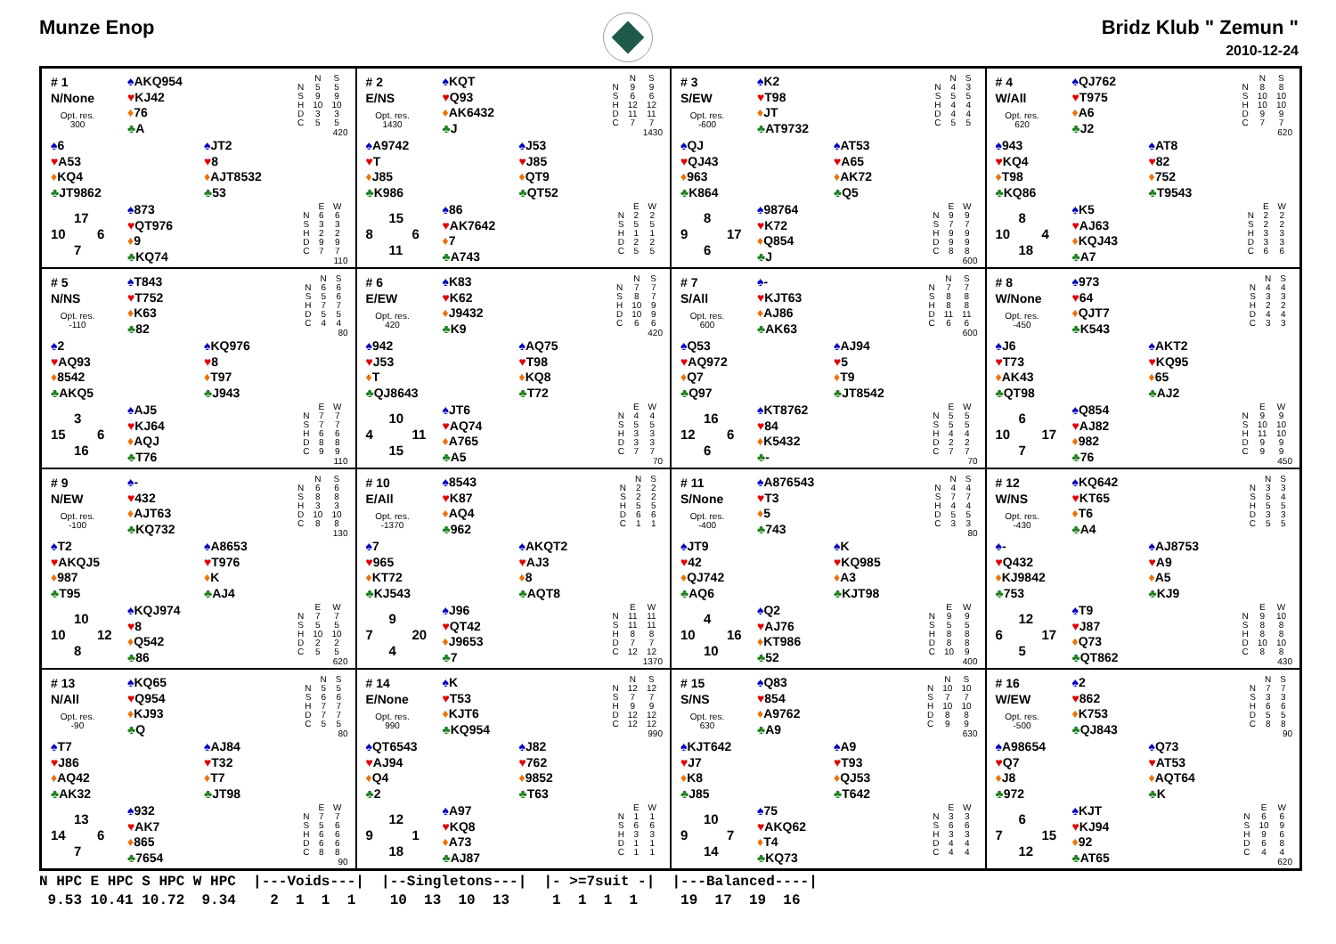Munze Enop Bridz Klub " Zemun "
2010-12-24
# 1
N/None
Opt. res.
300
♠AKQ954
♥KJ42
♦76
♣A
| | N | S |
| --- | --- | --- |
| N | 5 | 5 |
| S | 9 | 9 |
| H | 10 | 10 |
| D | 3 | 3 |
| C | 5 | 5 |
420
♠6
♥A53
♦KQ4
♣JT9862
♠JT2
♥8
♦AJT8532
♣53
17 10 6 7
♠873
♥QT976
♦9
♣KQ74
| | E | W |
| --- | --- | --- |
| N | 6 | 6 |
| S | 3 | 3 |
| H | 2 | 2 |
| D | 9 | 9 |
| C | 7 | 7 |
110
# 2
E/NS
Opt. res.
1430
♠KQT
♥Q93
♦AK6432
♣J
| | N | S |
| --- | --- | --- |
| N | 9 | 9 |
| S | 6 | 6 |
| H | 12 | 12 |
| D | 11 | 11 |
| C | 7 | 7 |
1430
♠A9742
♥T
♦J85
♣K986
♠J53
♥J85
♦QT9
♣QT52
15 8 6 11
♠86
♥AK7642
♦7
♣A743
| | E | W |
| --- | --- | --- |
| N | 2 | 2 |
| S | 5 | 5 |
| H | 1 | 1 |
| D | 2 | 2 |
| C | 5 | 5 |
# 3
S/EW
Opt. res.
-600
♠K2
♥T98
♦JT
♣AT9732
| | N | S |
| --- | --- | --- |
| N | 4 | 3 |
| S | 5 | 5 |
| H | 4 | 4 |
| D | 4 | 4 |
| C | 5 | 5 |
♠QJ
♥QJ43
♦963
♣K864
♠AT53
♥A65
♦AK72
♣Q5
8 9 17 6
♠98764
♥K72
♦Q854
♣J
| | E | W |
| --- | --- | --- |
| N | 9 | 9 |
| S | 7 | 7 |
| H | 9 | 9 |
| D | 9 | 9 |
| C | 8 | 8 |
600
# 4
W/All
Opt. res.
620
♠QJ762
♥T975
♦A6
♣J2
| | N | S |
| --- | --- | --- |
| N | 8 | 8 |
| S | 10 | 10 |
| H | 10 | 10 |
| D | 9 | 9 |
| C | 7 | 7 |
620
♠943
♥KQ4
♦T98
♣KQ86
♠AT8
♥82
♦752
♣T9543
8 10 4 18
♠K5
♥AJ63
♦KQJ43
♣A7
| | E | W |
| --- | --- | --- |
| N | 2 | 2 |
| S | 2 | 2 |
| H | 3 | 3 |
| D | 3 | 3 |
| C | 6 | 6 |
# 5
N/NS
Opt. res.
-110
♠T843
♥T752
♦K63
♣82
| | N | S |
| --- | --- | --- |
| N | 6 | 6 |
| S | 5 | 6 |
| H | 7 | 7 |
| D | 5 | 5 |
| C | 4 | 4 |
80
♠2
♥AQ93
♦8542
♣AKQ5
♠KQ976
♥8
♦T97
♣J943
3 15 6 16
♠AJ5
♥KJ64
♦AQJ
♣T76
| | E | W |
| --- | --- | --- |
| N | 7 | 7 |
| S | 7 | 7 |
| H | 6 | 6 |
| D | 8 | 8 |
| C | 9 | 9 |
110
# 6
E/EW
Opt. res.
420
♠K83
♥K62
♦J9432
♣K9
| | N | S |
| --- | --- | --- |
| N | 7 | 7 |
| S | 8 | 7 |
| H | 10 | 9 |
| D | 10 | 9 |
| C | 6 | 6 |
420
♠942
♥J53
♦T
♣QJ8643
♠AQ75
♥T98
♦KQ8
♣T72
10 4 11 15
♠JT6
♥AQ74
♦A765
♣A5
| | E | W |
| --- | --- | --- |
| N | 4 | 4 |
| S | 5 | 5 |
| H | 3 | 3 |
| D | 3 | 3 |
| C | 7 | 7 |
70
# 7
S/All
Opt. res.
600
♠-
♥KJT63
♦AJ86
♣AK63
| | N | S |
| --- | --- | --- |
| N | 7 | 7 |
| S | 8 | 8 |
| H | 8 | 8 |
| D | 11 | 11 |
| C | 6 | 6 |
600
♠Q53
♥AQ972
♦Q7
♣Q97
♠AJ94
♥5
♦T9
♣JT8542
16 12 6 6
♠KT8762
♥84
♦K5432
♣-
| | E | W |
| --- | --- | --- |
| N | 5 | 5 |
| S | 5 | 5 |
| H | 4 | 4 |
| D | 2 | 2 |
| C | 7 | 7 |
70
# 8
W/None
Opt. res.
-450
♠973
♥64
♦QJT7
♣K543
| | N | S |
| --- | --- | --- |
| N | 4 | 4 |
| S | 3 | 3 |
| H | 2 | 2 |
| D | 4 | 4 |
| C | 3 | 3 |
♠J6
♥T73
♦AK43
♣QT98
♠AKT2
♥KQ95
♦65
♣AJ2
6 10 17 7
♠Q854
♥AJ82
♦982
♣76
| | E | W |
| --- | --- | --- |
| N | 9 | 9 |
| S | 10 | 10 |
| H | 11 | 10 |
| D | 9 | 9 |
| C | 9 | 9 |
450
# 9
N/EW
Opt. res.
-100
♠-
♥432
♦AJT63
♣KQ732
| | N | S |
| --- | --- | --- |
| N | 6 | 6 |
| S | 8 | 8 |
| H | 3 | 3 |
| D | 10 | 10 |
| C | 8 | 8 |
130
♠T2
♥AKQJ5
♦987
♣T95
♠A8653
♥T976
♦K
♣AJ4
10 10 12 8
♠KQJ974
♥8
♦Q542
♣86
| | E | W |
| --- | --- | --- |
| N | 7 | 7 |
| S | 5 | 5 |
| H | 10 | 10 |
| D | 2 | 2 |
| C | 5 | 5 |
620
# 10
E/All
Opt. res.
-1370
♠8543
♥K87
♦AQ4
♣962
| | N | S |
| --- | --- | --- |
| N | 2 | 2 |
| S | 2 | 2 |
| H | 5 | 5 |
| D | 6 | 6 |
| C | 1 | 1 |
♠7
♥965
♦KT72
♣KJ543
♠AKQT2
♥AJ3
♦8
♣AQT8
9 7 20 4
♠J96
♥QT42
♦J9653
♣7
| | E | W |
| --- | --- | --- |
| N | 11 | 11 |
| S | 11 | 11 |
| H | 8 | 8 |
| D | 7 | 7 |
| C | 12 | 12 |
1370
# 11
S/None
Opt. res.
-400
♠A876543
♥T3
♦5
♣743
| | N | S |
| --- | --- | --- |
| N | 4 | 4 |
| S | 7 | 7 |
| H | 4 | 4 |
| D | 5 | 5 |
| C | 3 | 3 |
80
♠JT9
♥42
♦QJ742
♣AQ6
♠K
♥KQ985
♦A3
♣KJT98
4 10 16 10
♠Q2
♥AJ76
♦KT986
♣52
| | E | W |
| --- | --- | --- |
| N | 9 | 9 |
| S | 5 | 5 |
| H | 8 | 8 |
| D | 8 | 8 |
| C | 10 | 9 |
400
# 12
W/NS
Opt. res.
-430
♠KQ642
♥KT65
♦T6
♣A4
| | N | S |
| --- | --- | --- |
| N | 3 | 3 |
| S | 5 | 4 |
| H | 5 | 5 |
| D | 3 | 3 |
| C | 5 | 5 |
♠-
♥Q432
♦KJ9842
♣753
♠AJ8753
♥A9
♦A5
♣KJ9
12 6 17 5
♠T9
♥J87
♦Q73
♣QT862
| | E | W |
| --- | --- | --- |
| N | 9 | 10 |
| S | 8 | 8 |
| H | 8 | 8 |
| D | 10 | 10 |
| C | 8 | 8 |
430
# 13
N/All
Opt. res.
-90
♠KQ65
♥Q954
♦KJ93
♣Q
| | N | S |
| --- | --- | --- |
| N | 5 | 5 |
| S | 6 | 6 |
| H | 7 | 7 |
| D | 7 | 7 |
| C | 5 | 5 |
80
♠T7
♥J86
♦AQ42
♣AK32
♠AJ84
♥T32
♦T7
♣JT98
13 14 6 7
♠932
♥AK7
♦865
♣7654
| | E | W |
| --- | --- | --- |
| N | 7 | 7 |
| S | 5 | 6 |
| H | 6 | 6 |
| D | 6 | 6 |
| C | 8 | 8 |
90
# 14
E/None
Opt. res.
990
♠K
♥T53
♦KJT6
♣KQ954
| | N | S |
| --- | --- | --- |
| N | 12 | 12 |
| S | 7 | 7 |
| H | 9 | 9 |
| D | 12 | 12 |
| C | 12 | 12 |
990
♠QT6543
♥AJ94
♦Q4
♣2
♠J82
♥762
♦9852
♣T63
12 9 1 18
♠A97
♥KQ8
♦A73
♣AJ87
| | E | W |
| --- | --- | --- |
| N | 1 | 1 |
| S | 6 | 6 |
| H | 3 | 3 |
| D | 1 | 1 |
| C | 1 | 1 |
# 15
S/NS
Opt. res.
630
♠Q83
♥854
♦A9762
♣A9
| | N | S |
| --- | --- | --- |
| N | 10 | 10 |
| S | 7 | 7 |
| H | 10 | 10 |
| D | 8 | 8 |
| C | 9 | 9 |
630
♠KJT642
♥J7
♦K8
♣J85
♠A9
♥T93
♦QJ53
♣T642
10 9 7 14
♠75
♥AKQ62
♦T4
♣KQ73
| | E | W |
| --- | --- | --- |
| N | 3 | 3 |
| S | 6 | 6 |
| H | 3 | 3 |
| D | 4 | 4 |
| C | 4 | 4 |
# 16
W/EW
Opt. res.
-500
♠2
♥862
♦K753
♣QJ843
| | N | S |
| --- | --- | --- |
| N | 7 | 7 |
| S | 3 | 3 |
| H | 6 | 6 |
| D | 5 | 5 |
| C | 8 | 8 |
90
♠A98654
♥Q7
♦J8
♣972
♠Q73
♥AT53
♦AQT64
♣K
6 7 15 12
♠KJT
♥KJ94
♦92
♣AT65
| | E | W |
| --- | --- | --- |
| N | 6 | 6 |
| S | 10 | 9 |
| H | 9 | 6 |
| D | 6 | 8 |
| C | 4 | 4 |
620
N HPC E HPC S HPC W HPC |---Voids---| |--Singletons---| |- >=7suit -| |---Balanced----| 9.53 10.41 10.72 9.34 2 1 1 1 10 13 10 13 1 1 1 1 19 17 19 16